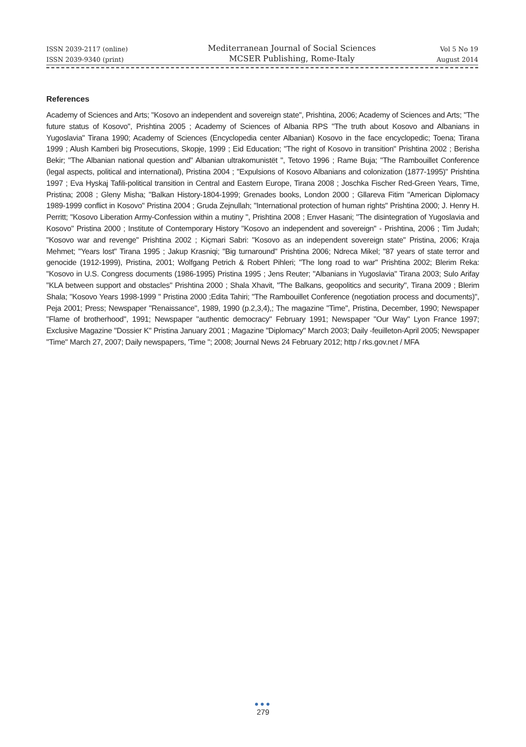| ISSN 2039-2117 (online) | Mediterranean Journal of Social Sciences | Vol 5 No 19 |
| ISSN 2039-9340 (print) | MCSER Publishing, Rome-Italy | August 2014 |
References
Academy of Sciences and Arts; "Kosovo an independent and sovereign state", Prishtina, 2006; Academy of Sciences and Arts; "The future status of Kosovo", Prishtina 2005 ; Academy of Sciences of Albania RPS "The truth about Kosovo and Albanians in Yugoslavia" Tirana 1990; Academy of Sciences (Encyclopedia center Albanian) Kosovo in the face encyclopedic; Toena; Tirana 1999 ; Alush Kamberi big Prosecutions, Skopje, 1999 ; Eid Education; "The right of Kosovo in transition" Prishtina 2002 ; Berisha Bekir; "The Albanian national question and" Albanian ultrakomunistët ", Tetovo 1996 ; Rame Buja; "The Rambouillet Conference (legal aspects, political and international), Pristina 2004 ; "Expulsions of Kosovo Albanians and colonization (1877-1995)" Prishtina 1997 ; Eva Hyskaj Tafili-political transition in Central and Eastern Europe, Tirana 2008 ; Joschka Fischer Red-Green Years, Time, Pristina; 2008 ; Gleny Misha; "Balkan History-1804-1999; Grenades books, London 2000 ; Gllareva Fitim "American Diplomacy 1989-1999 conflict in Kosovo" Pristina 2004 ; Gruda Zejnullah; "International protection of human rights" Prishtina 2000; J. Henry H. Perritt; "Kosovo Liberation Army-Confession within a mutiny ", Prishtina 2008 ; Enver Hasani; "The disintegration of Yugoslavia and Kosovo" Pristina 2000 ; Institute of Contemporary History "Kosovo an independent and sovereign" - Prishtina, 2006 ; Tim Judah; "Kosovo war and revenge" Prishtina 2002 ; Kiçmari Sabri: "Kosovo as an independent sovereign state" Pristina, 2006; Kraja Mehmet; "Years lost" Tirana 1995 ; Jakup Krasniqi; "Big turnaround" Prishtina 2006; Ndreca Mikel; "87 years of state terror and genocide (1912-1999), Pristina, 2001; Wolfgang Petrich & Robert Pihleri; "The long road to war" Prishtina 2002; Blerim Reka: "Kosovo in U.S. Congress documents (1986-1995) Pristina 1995 ; Jens Reuter; "Albanians in Yugoslavia" Tirana 2003; Sulo Arifay "KLA between support and obstacles" Prishtina 2000 ; Shala Xhavit, "The Balkans, geopolitics and security", Tirana 2009 ; Blerim Shala; "Kosovo Years 1998-1999 " Pristina 2000 ;Edita Tahiri; "The Rambouillet Conference (negotiation process and documents)", Peja 2001; Press; Newspaper "Renaissance", 1989, 1990 (p.2,3,4),; The magazine "Time", Pristina, December, 1990; Newspaper "Flame of brotherhood", 1991; Newspaper "authentic democracy" February 1991; Newspaper "Our Way" Lyon France 1997; Exclusive Magazine "Dossier K" Pristina January 2001 ; Magazine "Diplomacy" March 2003; Daily -feuilleton-April 2005; Newspaper "Time" March 27, 2007; Daily newspapers, 'Time "; 2008; Journal News 24 February 2012; http / rks.gov.net / MFA
●●●
279